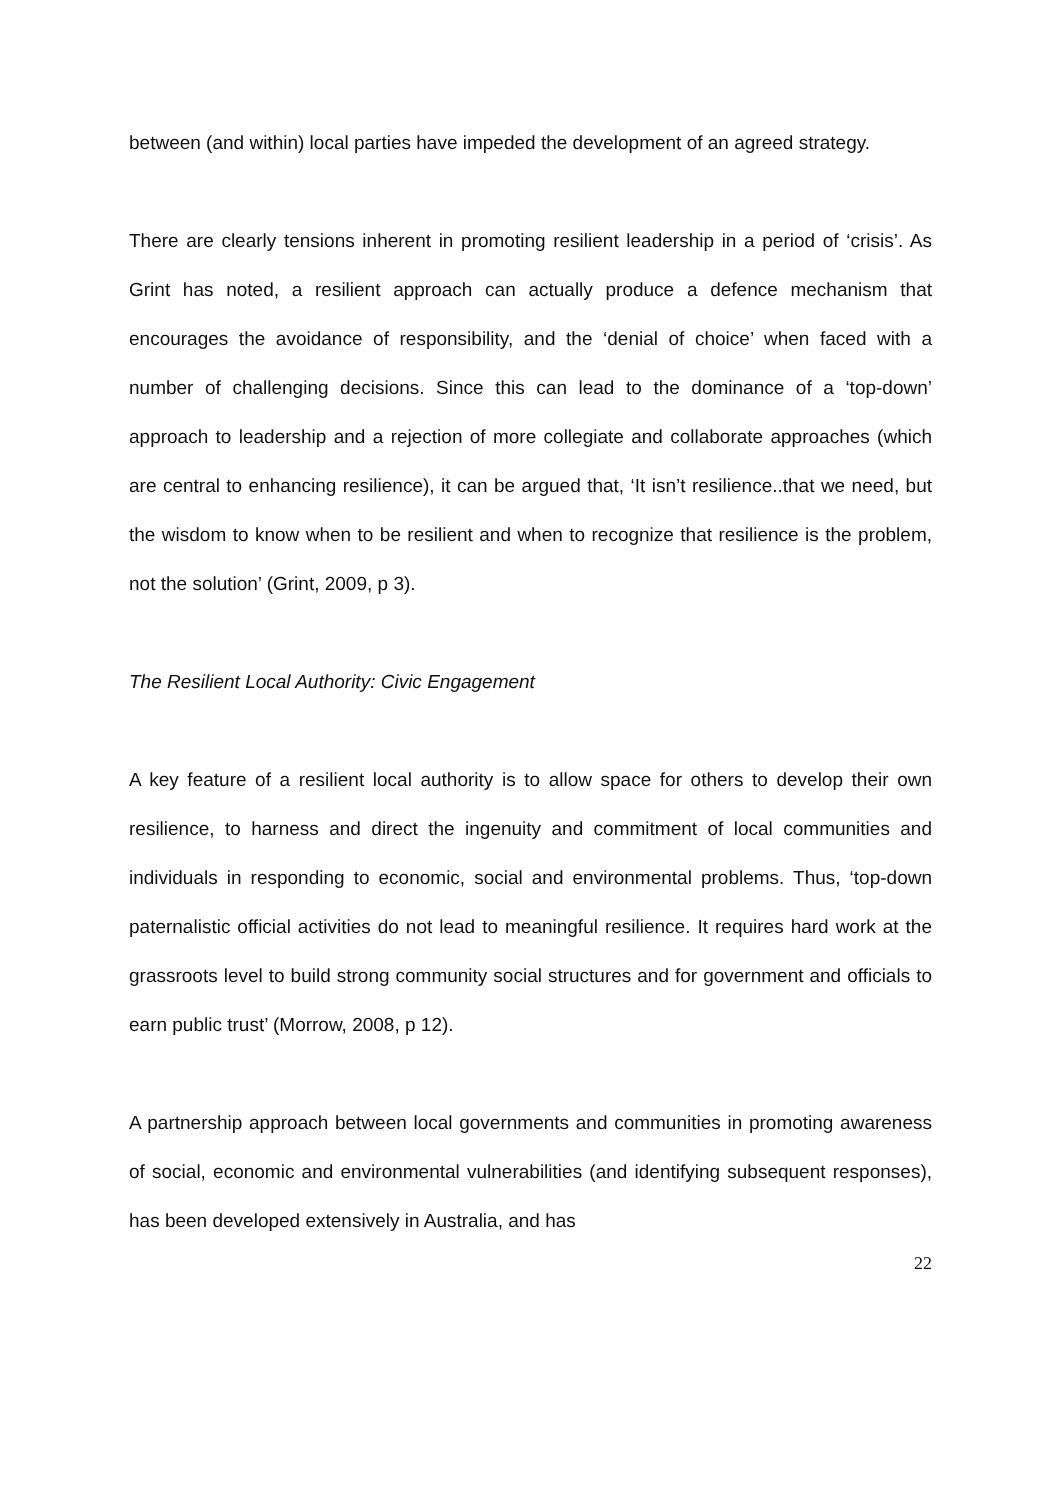between (and within) local parties have impeded the development of an agreed strategy.
There are clearly tensions inherent in promoting resilient leadership in a period of ‘crisis’. As Grint has noted, a resilient approach can actually produce a defence mechanism that encourages the avoidance of responsibility, and the ‘denial of choice’ when faced with a number of challenging decisions. Since this can lead to the dominance of a ‘top-down’ approach to leadership and a rejection of more collegiate and collaborate approaches (which are central to enhancing resilience), it can be argued that, ‘It isn’t resilience..that we need, but the wisdom to know when to be resilient and when to recognize that resilience is the problem, not the solution’ (Grint, 2009, p 3).
The Resilient Local Authority: Civic Engagement
A key feature of a resilient local authority is to allow space for others to develop their own resilience, to harness and direct the ingenuity and commitment of local communities and individuals in responding to economic, social and environmental problems. Thus, ‘top-down paternalistic official activities do not lead to meaningful resilience. It requires hard work at the grassroots level to build strong community social structures and for government and officials to earn public trust’ (Morrow, 2008, p 12).
A partnership approach between local governments and communities in promoting awareness of social, economic and environmental vulnerabilities (and identifying subsequent responses), has been developed extensively in Australia, and has
22